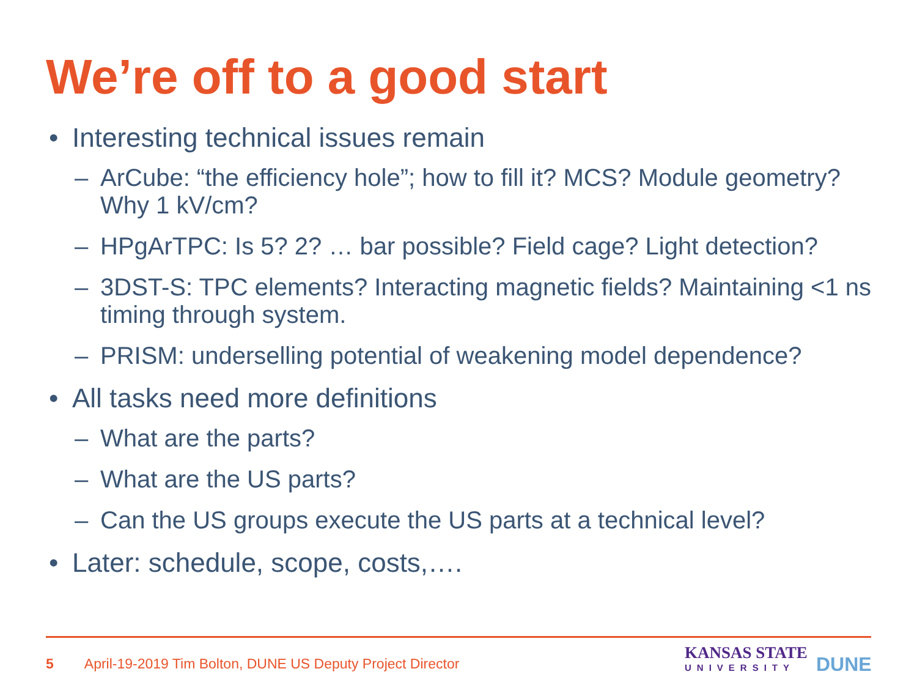We’re off to a good start
• Interesting technical issues remain
– ArCube: “the efficiency hole”; how to fill it? MCS? Module geometry? Why 1 kV/cm?
– HPgArTPC: Is 5? 2? … bar possible? Field cage? Light detection?
– 3DST-S: TPC elements? Interacting magnetic fields? Maintaining <1 ns timing through system.
– PRISM: underselling potential of weakening model dependence?
• All tasks need more definitions
– What are the parts?
– What are the US parts?
– Can the US groups execute the US parts at a technical level?
• Later: schedule, scope, costs,….
5 April-19-2019 Tim Bolton, DUNE US Deputy Project Director
KANSAS STATE
UNIVERSITY
DUNE